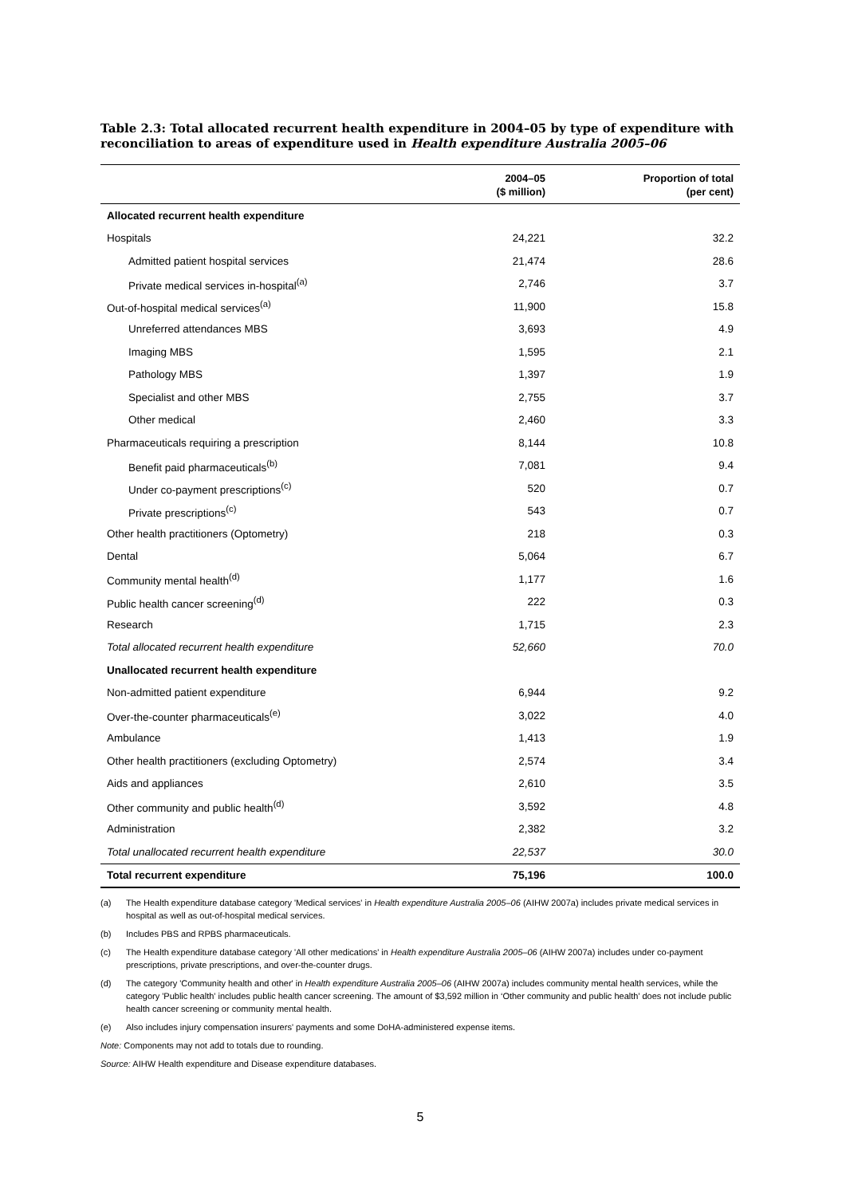Table 2.3: Total allocated recurrent health expenditure in 2004–05 by type of expenditure with reconciliation to areas of expenditure used in Health expenditure Australia 2005–06
| | 2004–05 ($ million) | Proportion of total (per cent) |
| --- | --- | --- |
| Allocated recurrent health expenditure | | |
| Hospitals | 24,221 | 32.2 |
| Admitted patient hospital services | 21,474 | 28.6 |
| Private medical services in-hospital<sup>(a)</sup> | 2,746 | 3.7 |
| Out-of-hospital medical services<sup>(a)</sup> | 11,900 | 15.8 |
| Unreferred attendances MBS | 3,693 | 4.9 |
| Imaging MBS | 1,595 | 2.1 |
| Pathology MBS | 1,397 | 1.9 |
| Specialist and other MBS | 2,755 | 3.7 |
| Other medical | 2,460 | 3.3 |
| Pharmaceuticals requiring a prescription | 8,144 | 10.8 |
| Benefit paid pharmaceuticals<sup>(b)</sup> | 7,081 | 9.4 |
| Under co-payment prescriptions<sup>(c)</sup> | 520 | 0.7 |
| Private prescriptions<sup>(c)</sup> | 543 | 0.7 |
| Other health practitioners (Optometry) | 218 | 0.3 |
| Dental | 5,064 | 6.7 |
| Community mental health<sup>(d)</sup> | 1,177 | 1.6 |
| Public health cancer screening<sup>(d)</sup> | 222 | 0.3 |
| Research | 1,715 | 2.3 |
| Total allocated recurrent health expenditure | 52,660 | 70.0 |
| Unallocated recurrent health expenditure | | |
| Non-admitted patient expenditure | 6,944 | 9.2 |
| Over-the-counter pharmaceuticals<sup>(e)</sup> | 3,022 | 4.0 |
| Ambulance | 1,413 | 1.9 |
| Other health practitioners (excluding Optometry) | 2,574 | 3.4 |
| Aids and appliances | 2,610 | 3.5 |
| Other community and public health<sup>(d)</sup> | 3,592 | 4.8 |
| Administration | 2,382 | 3.2 |
| Total unallocated recurrent health expenditure | 22,537 | 30.0 |
| Total recurrent expenditure | 75,196 | 100.0 |
(a) The Health expenditure database category 'Medical services' in Health expenditure Australia 2005–06 (AIHW 2007a) includes private medical services in hospital as well as out-of-hospital medical services.
(b) Includes PBS and RPBS pharmaceuticals.
(c) The Health expenditure database category 'All other medications' in Health expenditure Australia 2005–06 (AIHW 2007a) includes under co-payment prescriptions, private prescriptions, and over-the-counter drugs.
(d) The category 'Community health and other' in Health expenditure Australia 2005–06 (AIHW 2007a) includes community mental health services, while the category 'Public health' includes public health cancer screening. The amount of $3,592 million in ‘Other community and public health’ does not include public health cancer screening or community mental health.
(e) Also includes injury compensation insurers' payments and some DoHA-administered expense items.
Note: Components may not add to totals due to rounding.
Source: AIHW Health expenditure and Disease expenditure databases.
5